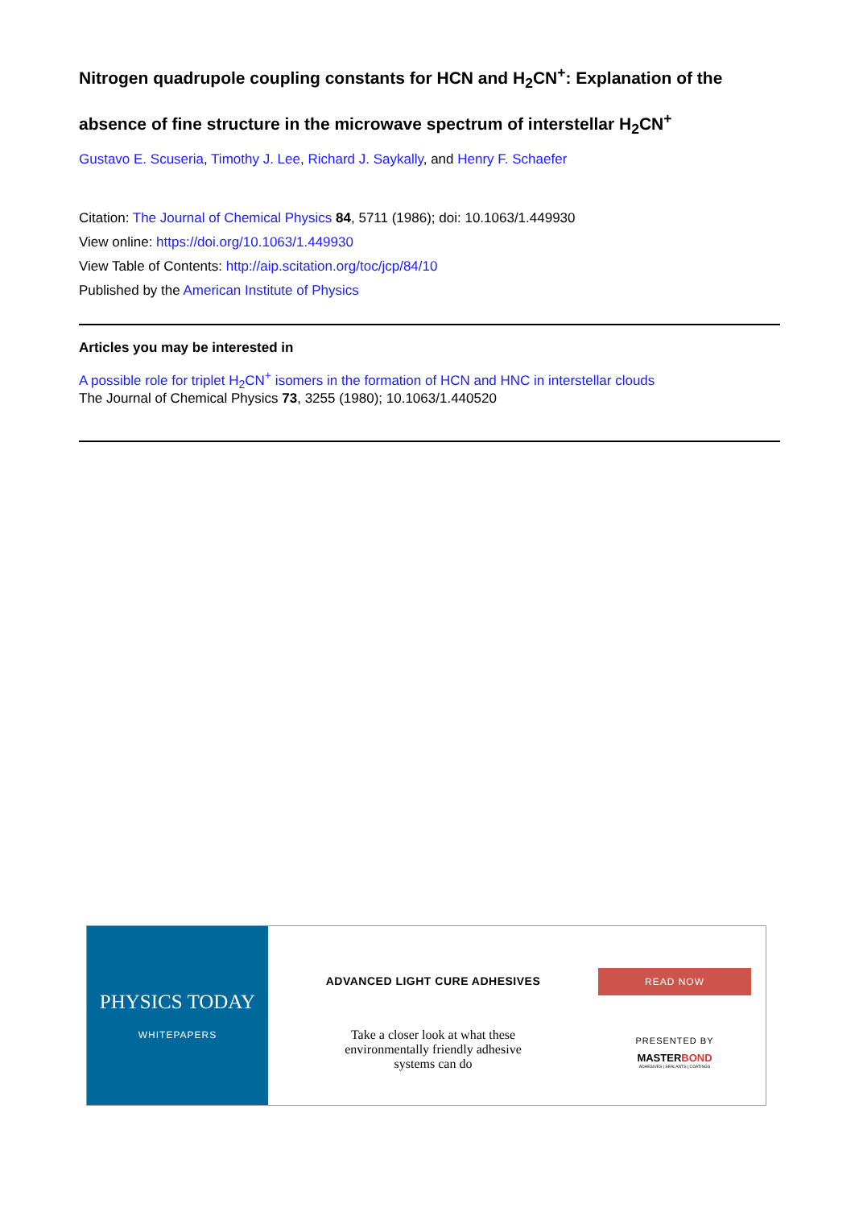Nitrogen quadrupole coupling constants for HCN and H<sub>2</sub>CN<sup>+</sup>: Explanation of the absence of fine structure in the microwave spectrum of interstellar H<sub>2</sub>CN<sup>+</sup>
Gustavo E. Scuseria, Timothy J. Lee, Richard J. Saykally, and Henry F. Schaefer
Citation: The Journal of Chemical Physics 84, 5711 (1986); doi: 10.1063/1.449930
View online: https://doi.org/10.1063/1.449930
View Table of Contents: http://aip.scitation.org/toc/jcp/84/10
Published by the American Institute of Physics
Articles you may be interested in
A possible role for triplet H<sub>2</sub>CN<sup>+</sup> isomers in the formation of HCN and HNC in interstellar clouds
The Journal of Chemical Physics 73, 3255 (1980); 10.1063/1.440520
PHYSICS TODAY
WHITEPAPERS
ADVANCED LIGHT CURE ADHESIVES
Take a closer look at what these
environmentally friendly adhesive
systems can do
READ NOW
PRESENTED BY
MASTERBOND
ADHESIVES | SEALANTS | COATINGS